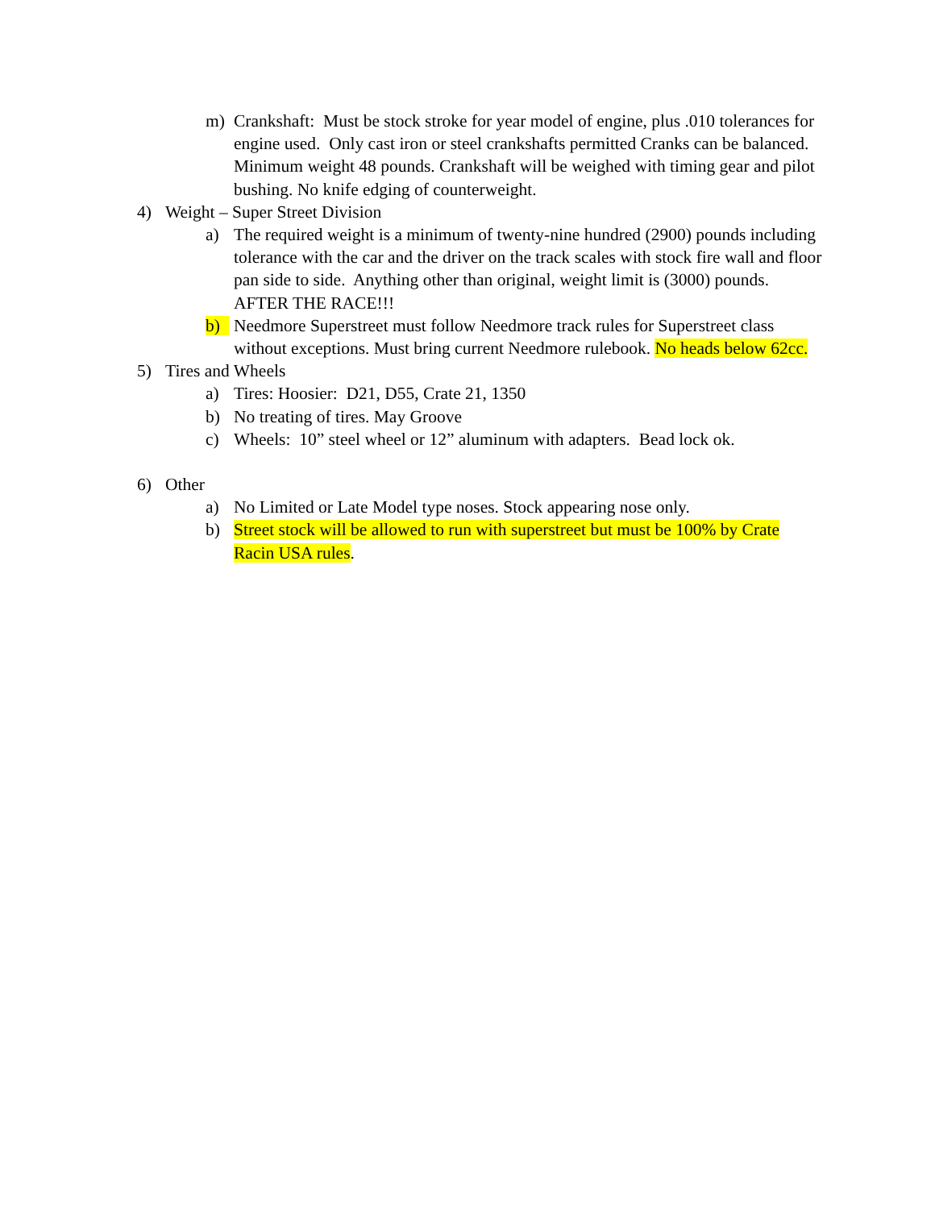m) Crankshaft: Must be stock stroke for year model of engine, plus .010 tolerances for engine used. Only cast iron or steel crankshafts permitted Cranks can be balanced. Minimum weight 48 pounds. Crankshaft will be weighed with timing gear and pilot bushing. No knife edging of counterweight.
4) Weight – Super Street Division
a) The required weight is a minimum of twenty-nine hundred (2900) pounds including tolerance with the car and the driver on the track scales with stock fire wall and floor pan side to side. Anything other than original, weight limit is (3000) pounds. AFTER THE RACE!!!
b) Needmore Superstreet must follow Needmore track rules for Superstreet class without exceptions. Must bring current Needmore rulebook. No heads below 62cc.
5) Tires and Wheels
a) Tires: Hoosier: D21, D55, Crate 21, 1350
b) No treating of tires. May Groove
c) Wheels: 10” steel wheel or 12” aluminum with adapters. Bead lock ok.
6) Other
a) No Limited or Late Model type noses. Stock appearing nose only.
b) Street stock will be allowed to run with superstreet but must be 100% by Crate Racin USA rules.